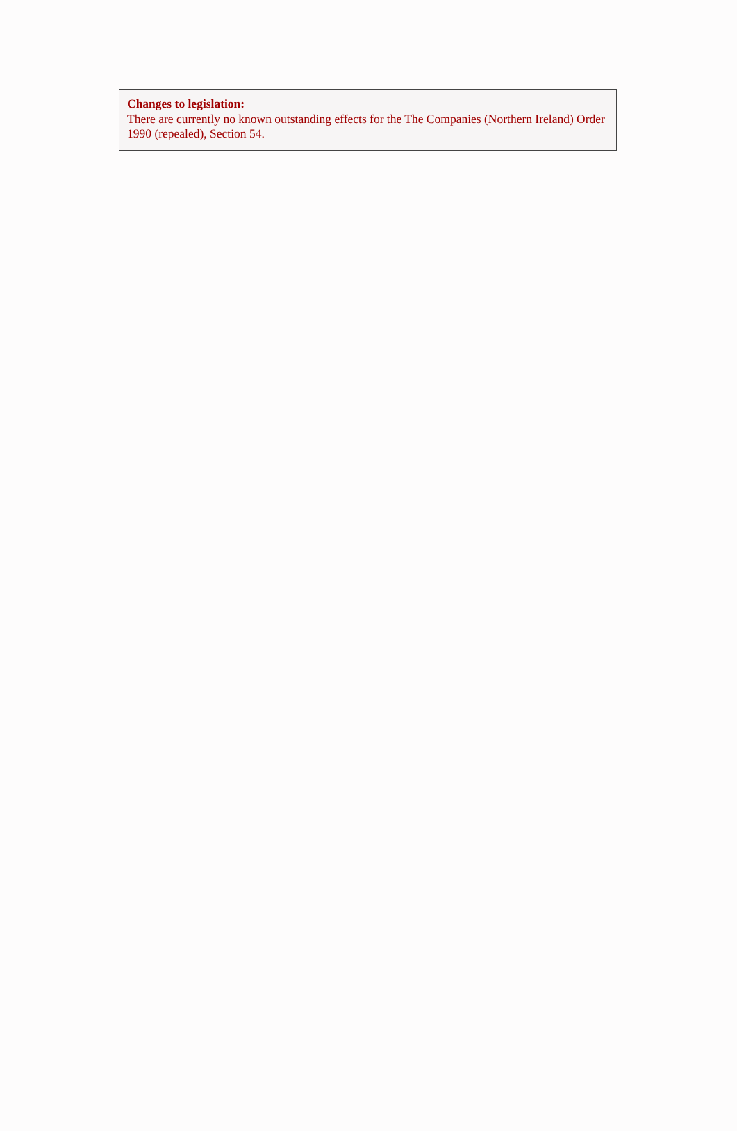Changes to legislation:
There are currently no known outstanding effects for the The Companies (Northern Ireland) Order 1990 (repealed), Section 54.